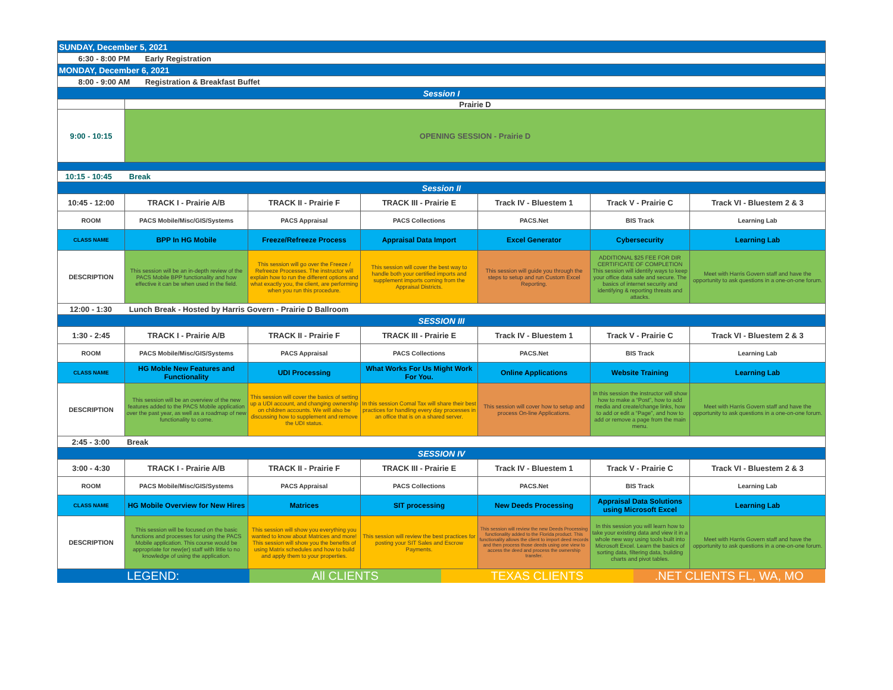| SUNDAY, December 5, 2021 | | | | | | |
| 6:30 - 8:00 PM Early Registration | | | | | | |
| MONDAY, December 6, 2021 | | | | | | |
| 8:00 - 9:00 AM Registration & Breakfast Buffet | | | | | | |
| Session I | | | | | | |
| | Prairie D | | | | | |
| 9:00 - 10:15 | OPENING SESSION - Prairie D | | | | | |
| 10:15 - 10:45 Break | | | | | | |
| Session II | | | | | | |
| 10:45 - 12:00 | TRACK I - Prairie A/B | TRACK II - Prairie F | TRACK III - Prairie E | Track IV - Bluestem 1 | Track V - Prairie C | Track VI - Bluestem 2 & 3 |
| ROOM | PACS Mobile/Misc/GIS/Systems | PACS Appraisal | PACS Collections | PACS.Net | BIS Track | Learning Lab |
| CLASS NAME | BPP In HG Mobile | Freeze/Refreeze Process | Appraisal Data Import | Excel Generator | Cybersecurity | Learning Lab |
| DESCRIPTION | This session will be an in-depth review of the PACS Mobile BPP functionality and how effective it can be when used in the field. | This session will go over the Freeze / Refreeze Processes. The instructor will explain how to run the different options and what exactly you, the client, are performing when you run this procedure. | This session will cover the best way to handle both your certified imports and supplement imports coming from the Appraisal Districts. | This session will guide you through the steps to setup and run Custom Excel Reporting. | ADDITIONAL $25 FEE FOR DIR CERTIFICATE OF COMPLETION This session will identify ways to keep your office data safe and secure. The basics of internet security and identifying & reporting threats and attacks. | Meet with Harris Govern staff and have the opportunity to ask questions in a one-on-one forum. |
| 12:00 - 1:30 Lunch Break - Hosted by Harris Govern - Prairie D Ballroom | | | | | | |
| SESSION III | | | | | | |
| 1:30 - 2:45 | TRACK I - Prairie A/B | TRACK II - Prairie F | TRACK III - Prairie E | Track IV - Bluestem 1 | Track V - Prairie C | Track VI - Bluestem 2 & 3 |
| ROOM | PACS Mobile/Misc/GIS/Systems | PACS Appraisal | PACS Collections | PACS.Net | BIS Track | Learning Lab |
| CLASS NAME | HG Moble New Features and Functionality | UDI Processing | What Works For Us Might Work For You. | Online Applications | Website Training | Learning Lab |
| DESCRIPTION | This session will be an overview of the new features added to the PACS Mobile application over the past year, as well as a roadmap of new functionality to come. | This session will cover the basics of setting up a UDI account, and changing ownership on children accounts. We will also be discussing how to supplement and remove the UDI status. | In this session Comal Tax will share their best practices for handling every day processes in an office that is on a shared server. | This session will cover how to setup and process On-line Applications. | In this session the instructor will show how to make a “Post”, how to add media and create/change links, how to add or edit a “Page”, and how to add or remove a page from the main menu. | Meet with Harris Govern staff and have the opportunity to ask questions in a one-on-one forum. |
| 2:45 - 3:00 Break | | | | | | |
| SESSION IV | | | | | | |
| 3:00 - 4:30 | TRACK I - Prairie A/B | TRACK II - Prairie F | TRACK III - Prairie E | Track IV - Bluestem 1 | Track V - Prairie C | Track VI - Bluestem 2 & 3 |
| ROOM | PACS Mobile/Misc/GIS/Systems | PACS Appraisal | PACS Collections | PACS.Net | BIS Track | Learning Lab |
| CLASS NAME | HG Mobile Overview for New Hires | Matrices | SIT processing | New Deeds Processing | Appraisal Data Solutions using Microsoft Excel | Learning Lab |
| DESCRIPTION | This session will be focused on the basic functions and processes for using the PACS Mobile application. This course would be appropriate for new(er) staff with little to no knowledge of using the application. | This session will show you everything you wanted to know about Matrices and more! This session will show you the benefits of using Matrix schedules and how to build and apply them to your properties. | This session will review the best practices for posting your SIT Sales and Escrow Payments. | This session will review the new Deeds Processing functionality added to the Florida product. This functionality allows the client to import deed records and then process those deeds using one view to access the deed and process the ownership transfer. | In this session you will learn how to take your existing data and view it in a whole new way using tools built into Microsoft Excel. Learn the basics of sorting data, filtering data, building charts and pivot tables. | Meet with Harris Govern staff and have the opportunity to ask questions in a one-on-one forum. |
| LEGEND: | All CLIENTS | TEXAS CLIENTS | .NET CLIENTS FL, WA, MO |